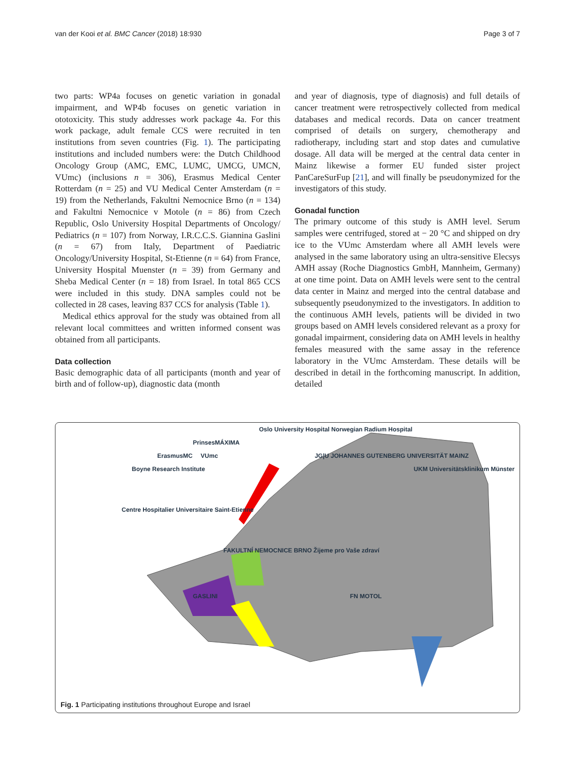van der Kooi et al. BMC Cancer (2018) 18:930 Page 3 of 7
two parts: WP4a focuses on genetic variation in gonadal impairment, and WP4b focuses on genetic variation in ototoxicity. This study addresses work package 4a. For this work package, adult female CCS were recruited in ten institutions from seven countries (Fig. 1). The participating institutions and included numbers were: the Dutch Childhood Oncology Group (AMC, EMC, LUMC, UMCG, UMCN, VUmc) (inclusions n = 306), Erasmus Medical Center Rotterdam (n = 25) and VU Medical Center Amsterdam (n = 19) from the Netherlands, Fakultni Nemocnice Brno (n = 134) and Fakultni Nemocnice v Motole (n = 86) from Czech Republic, Oslo University Hospital Departments of Oncology/ Pediatrics (n = 107) from Norway, I.R.C.C.S. Giannina Gaslini (n = 67) from Italy, Department of Paediatric Oncology/University Hospital, St-Etienne (n = 64) from France, University Hospital Muenster (n = 39) from Germany and Sheba Medical Center (n = 18) from Israel. In total 865 CCS were included in this study. DNA samples could not be collected in 28 cases, leaving 837 CCS for analysis (Table 1).
Medical ethics approval for the study was obtained from all relevant local committees and written informed consent was obtained from all participants.
Data collection
Basic demographic data of all participants (month and year of birth and of follow-up), diagnostic data (month
and year of diagnosis, type of diagnosis) and full details of cancer treatment were retrospectively collected from medical databases and medical records. Data on cancer treatment comprised of details on surgery, chemotherapy and radiotherapy, including start and stop dates and cumulative dosage. All data will be merged at the central data center in Mainz likewise a former EU funded sister project PanCareSurFup [21], and will finally be pseudonymized for the investigators of this study.
Gonadal function
The primary outcome of this study is AMH level. Serum samples were centrifuged, stored at − 20 °C and shipped on dry ice to the VUmc Amsterdam where all AMH levels were analysed in the same laboratory using an ultra-sensitive Elecsys AMH assay (Roche Diagnostics GmbH, Mannheim, Germany) at one time point. Data on AMH levels were sent to the central data center in Mainz and merged into the central database and subsequently pseudonymized to the investigators. In addition to the continuous AMH levels, patients will be divided in two groups based on AMH levels considered relevant as a proxy for gonadal impairment, considering data on AMH levels in healthy females measured with the same assay in the reference laboratory in the VUmc Amsterdam. These details will be described in detail in the forthcoming manuscript. In addition, detailed
Oslo University Hospital Norwegian Radium Hospital
PrinsesMÁXIMA
ErasmusMC VUmc JG|U JOHANNES GUTENBERG UNIVERSITÄT MAINZ
Boyne Research Institute UKM Universitätsklinikum Münster
Centre Hospitalier Universitaire Saint-Etienne FAKULTNÍ NEMOCNICE BRNO Žijeme pro Vaše zdraví
GASLINI FN MOTOL
Fig. 1 Participating institutions throughout Europe and Israel